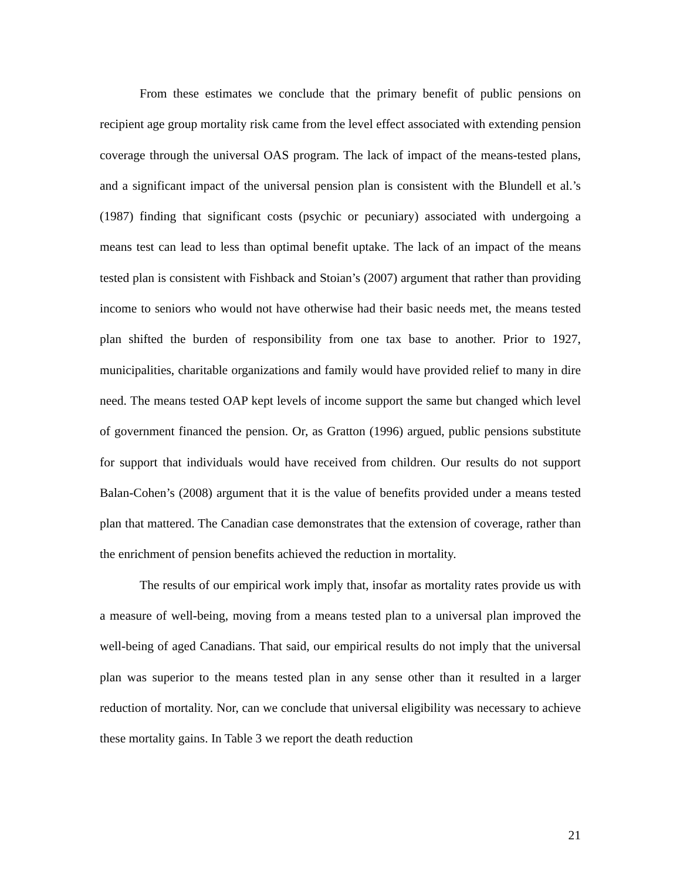From these estimates we conclude that the primary benefit of public pensions on recipient age group mortality risk came from the level effect associated with extending pension coverage through the universal OAS program. The lack of impact of the means-tested plans, and a significant impact of the universal pension plan is consistent with the Blundell et al.’s (1987) finding that significant costs (psychic or pecuniary) associated with undergoing a means test can lead to less than optimal benefit uptake. The lack of an impact of the means tested plan is consistent with Fishback and Stoian’s (2007) argument that rather than providing income to seniors who would not have otherwise had their basic needs met, the means tested plan shifted the burden of responsibility from one tax base to another. Prior to 1927, municipalities, charitable organizations and family would have provided relief to many in dire need. The means tested OAP kept levels of income support the same but changed which level of government financed the pension. Or, as Gratton (1996) argued, public pensions substitute for support that individuals would have received from children. Our results do not support Balan-Cohen’s (2008) argument that it is the value of benefits provided under a means tested plan that mattered. The Canadian case demonstrates that the extension of coverage, rather than the enrichment of pension benefits achieved the reduction in mortality.
The results of our empirical work imply that, insofar as mortality rates provide us with a measure of well-being, moving from a means tested plan to a universal plan improved the well-being of aged Canadians. That said, our empirical results do not imply that the universal plan was superior to the means tested plan in any sense other than it resulted in a larger reduction of mortality. Nor, can we conclude that universal eligibility was necessary to achieve these mortality gains. In Table 3 we report the death reduction
21